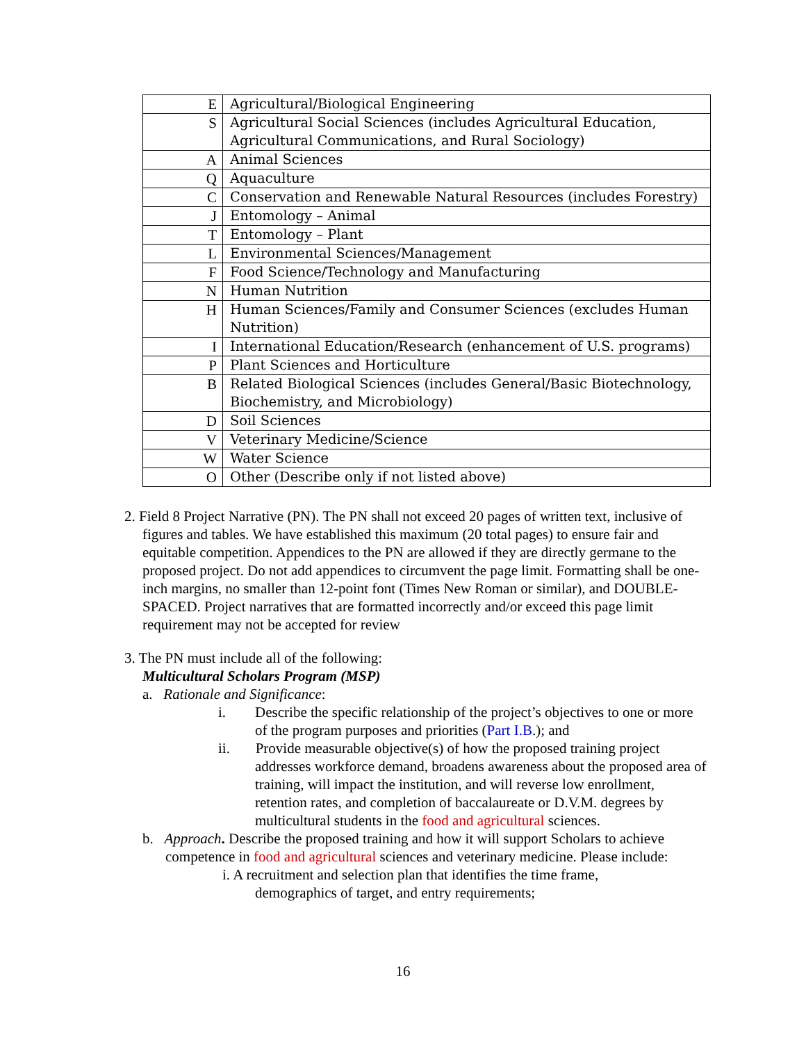| E | Agricultural/Biological Engineering |
| S | Agricultural Social Sciences (includes Agricultural Education, Agricultural Communications, and Rural Sociology) |
| A | Animal Sciences |
| Q | Aquaculture |
| C | Conservation and Renewable Natural Resources (includes Forestry) |
| J | Entomology – Animal |
| T | Entomology – Plant |
| L | Environmental Sciences/Management |
| F | Food Science/Technology and Manufacturing |
| N | Human Nutrition |
| H | Human Sciences/Family and Consumer Sciences (excludes Human Nutrition) |
| I | International Education/Research (enhancement of U.S. programs) |
| P | Plant Sciences and Horticulture |
| B | Related Biological Sciences (includes General/Basic Biotechnology, Biochemistry, and Microbiology) |
| D | Soil Sciences |
| V | Veterinary Medicine/Science |
| W | Water Science |
| O | Other (Describe only if not listed above) |
2. Field 8 Project Narrative (PN). The PN shall not exceed 20 pages of written text, inclusive of figures and tables. We have established this maximum (20 total pages) to ensure fair and equitable competition. Appendices to the PN are allowed if they are directly germane to the proposed project. Do not add appendices to circumvent the page limit. Formatting shall be one-inch margins, no smaller than 12-point font (Times New Roman or similar), and DOUBLE-SPACED. Project narratives that are formatted incorrectly and/or exceed this page limit requirement may not be accepted for review
3. The PN must include all of the following:
Multicultural Scholars Program (MSP)
a. Rationale and Significance:
i. Describe the specific relationship of the project’s objectives to one or more of the program purposes and priorities (Part I.B.); and
ii. Provide measurable objective(s) of how the proposed training project addresses workforce demand, broadens awareness about the proposed area of training, will impact the institution, and will reverse low enrollment, retention rates, and completion of baccalaureate or D.V.M. degrees by multicultural students in the food and agricultural sciences.
b. Approach. Describe the proposed training and how it will support Scholars to achieve competence in food and agricultural sciences and veterinary medicine. Please include:
i. A recruitment and selection plan that identifies the time frame, demographics of target, and entry requirements;
16